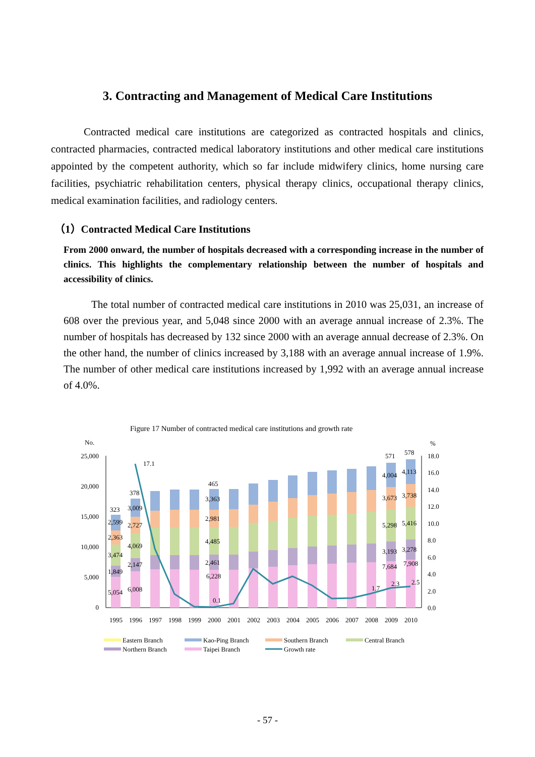3. Contracting and Management of Medical Care Institutions
Contracted medical care institutions are categorized as contracted hospitals and clinics, contracted pharmacies, contracted medical laboratory institutions and other medical care institutions appointed by the competent authority, which so far include midwifery clinics, home nursing care facilities, psychiatric rehabilitation centers, physical therapy clinics, occupational therapy clinics, medical examination facilities, and radiology centers.
（1）Contracted Medical Care Institutions
From 2000 onward, the number of hospitals decreased with a corresponding increase in the number of clinics. This highlights the complementary relationship between the number of hospitals and accessibility of clinics.
The total number of contracted medical care institutions in 2010 was 25,031, an increase of 608 over the previous year, and 5,048 since 2000 with an average annual increase of 2.3%. The number of hospitals has decreased by 132 since 2000 with an average annual decrease of 2.3%. On the other hand, the number of clinics increased by 3,188 with an average annual increase of 1.9%. The number of other medical care institutions increased by 1,992 with an average annual increase of 4.0%.
Figure 17 Number of contracted medical care institutions and growth rate
No.
%
25,000
20,000
15,000
10,000
5,000
0
18.0
16.0
14.0
12.0
10.0
8.0
6.0
4.0
2.0
0.0
17.1
0.1
1.7
2.3
2.5
5,054
6,008
6,228
7,684
7,908
1,849
2,147
2,461
3,193
3,278
3,474
4,069
4,485
5,298
5,416
2,363
2,727
2,981
3,673
3,738
2,599
3,009
3,363
4,004
4,113
323
378
465
571
578
1995
1996
1997
1998
1999
2000
2001
2002
2003
2004
2005
2006
2007
2008
2009
2010
Eastern Branch
Kao-Ping Branch
Southern Branch
Central Branch
Northern Branch
Taipei Branch
Growth rate
- 57 -